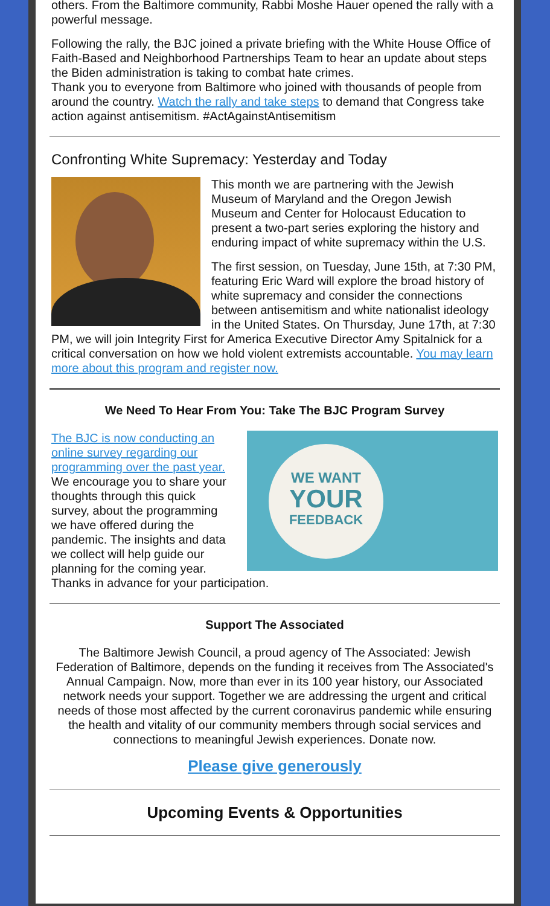others. From the Baltimore community, Rabbi Moshe Hauer opened the rally with a powerful message.
Following the rally, the BJC joined a private briefing with the White House Office of Faith-Based and Neighborhood Partnerships Team to hear an update about steps the Biden administration is taking to combat hate crimes.
Thank you to everyone from Baltimore who joined with thousands of people from around the country. Watch the rally and take steps to demand that Congress take action against antisemitism. #ActAgainstAntisemitism
Confronting White Supremacy: Yesterday and Today
This month we are partnering with the Jewish Museum of Maryland and the Oregon Jewish Museum and Center for Holocaust Education to present a two-part series exploring the history and enduring impact of white supremacy within the U.S.
The first session, on Tuesday, June 15th, at 7:30 PM, featuring Eric Ward will explore the broad history of white supremacy and consider the connections between antisemitism and white nationalist ideology in the United States. On Thursday, June 17th, at 7:30 PM, we will join Integrity First for America Executive Director Amy Spitalnick for a critical conversation on how we hold violent extremists accountable. You may learn more about this program and register now.
We Need To Hear From You: Take The BJC Program Survey
WE WANT
YOUR
FEEDBACK
The BJC is now conducting an online survey regarding our programming over the past year. We encourage you to share your thoughts through this quick survey, about the programming we have offered during the pandemic. The insights and data we collect will help guide our planning for the coming year. Thanks in advance for your participation.
Support The Associated
The Baltimore Jewish Council, a proud agency of The Associated: Jewish Federation of Baltimore, depends on the funding it receives from The Associated's Annual Campaign. Now, more than ever in its 100 year history, our Associated network needs your support. Together we are addressing the urgent and critical needs of those most affected by the current coronavirus pandemic while ensuring the health and vitality of our community members through social services and connections to meaningful Jewish experiences. Donate now.
Please give generously
Upcoming Events & Opportunities